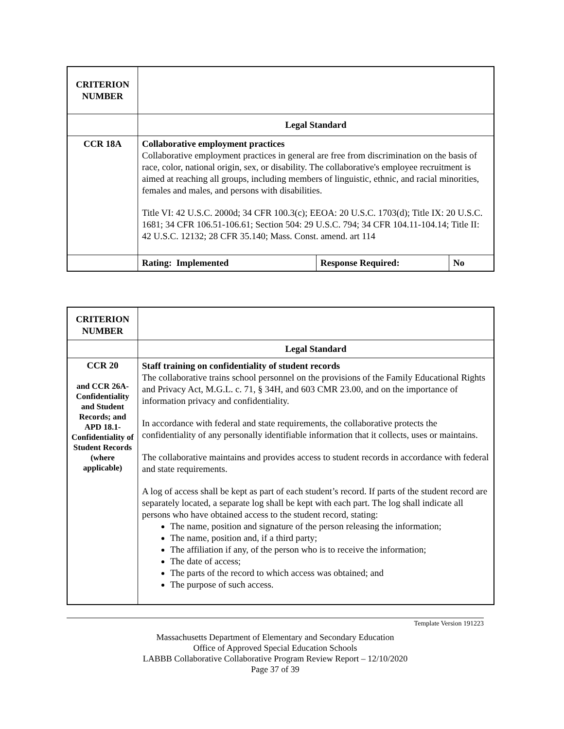| CRITERION NUMBER | | | |
| | Legal Standard | | |
| CCR 18A | Collaborative employment practices Collaborative employment practices in general are free from discrimination on the basis of race, color, national origin, sex, or disability. The collaborative's employee recruitment is aimed at reaching all groups, including members of linguistic, ethnic, and racial minorities, females and males, and persons with disabilities. Title VI: 42 U.S.C. 2000d; 34 CFR 100.3(c); EEOA: 20 U.S.C. 1703(d); Title IX: 20 U.S.C. 1681; 34 CFR 106.51-106.61; Section 504: 29 U.S.C. 794; 34 CFR 104.11-104.14; Title II: 42 U.S.C. 12132; 28 CFR 35.140; Mass. Const. amend. art 114 | | |
| | Rating: Implemented | Response Required: | No |
| CRITERION NUMBER | |
| | Legal Standard |
| CCR 20 and CCR 26A-Confidentiality and Student Records; and APD 18.1-Confidentiality of Student Records (where applicable) | Staff training on confidentiality of student records The collaborative trains school personnel on the provisions of the Family Educational Rights and Privacy Act, M.G.L. c. 71, § 34H, and 603 CMR 23.00, and on the importance of information privacy and confidentiality. In accordance with federal and state requirements, the collaborative protects the confidentiality of any personally identifiable information that it collects, uses or maintains. The collaborative maintains and provides access to student records in accordance with federal and state requirements. A log of access shall be kept as part of each student’s record. If parts of the student record are separately located, a separate log shall be kept with each part. The log shall indicate all persons who have obtained access to the student record, stating: The name, position and signature of the person releasing the information; The name, position and, if a third party; The affiliation if any, of the person who is to receive the information; The date of access; The parts of the record to which access was obtained; and The purpose of such access. |
Template Version 191223
Massachusetts Department of Elementary and Secondary Education
Office of Approved Special Education Schools
LABBB Collaborative Collaborative Program Review Report – 12/10/2020
Page 37 of 39